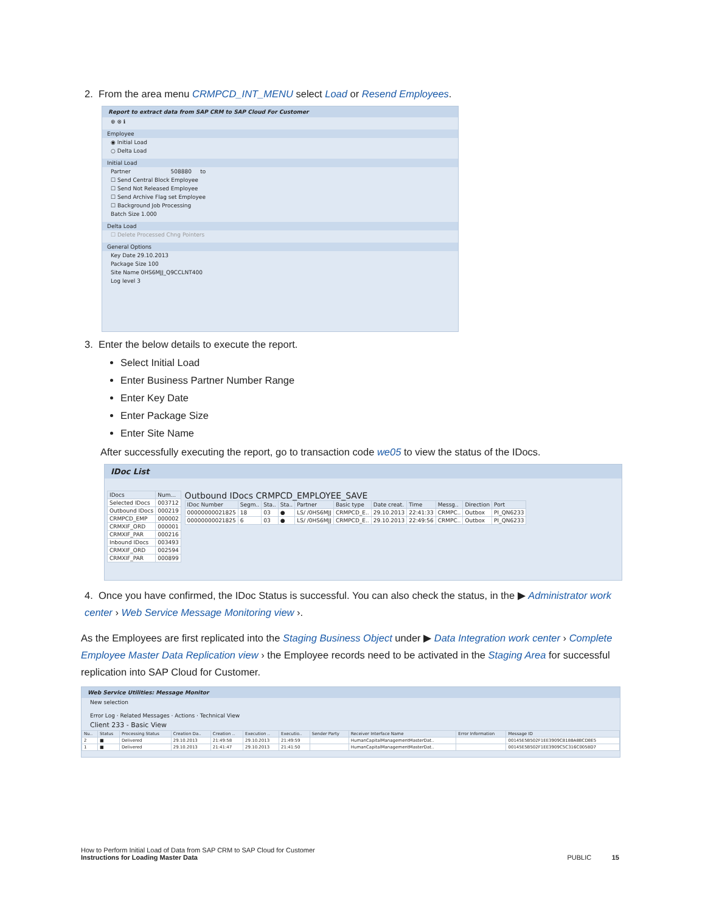2. From the area menu CRMPCD_INT_MENU select Load or Resend Employees.
Report to extract data from SAP CRM to SAP Cloud For Customer
⊕ ⊗ ℹ
Employee
◉ Initial Load
○ Delta Load
Initial Load
Partner 508880 to
☐ Send Central Block Employee
☐ Send Not Released Employee
☐ Send Archive Flag set Employee
☐ Background Job Processing
Batch Size 1.000
Delta Load
☐ Delete Processed Chng Pointers
General Options
Key Date 29.10.2013
Package Size 100
Site Name 0HS6MJJ_Q9CCLNT400
Log level 3
3. Enter the below details to execute the report.
Select Initial Load
Enter Business Partner Number Range
Enter Key Date
Enter Package Size
Enter Site Name
After successfully executing the report, go to transaction code we05 to view the status of the IDocs.
IDoc List
| IDocs | Num... |
| --- | --- |
| Selected IDocs | 003712 |
| Outbound IDocs | 000219 |
| CRMPCD_EMP | 000002 |
| CRMXIF_ORD | 000001 |
| CRMXIF_PAR | 000216 |
| Inbound IDocs | 003493 |
| CRMXIF_ORD | 002594 |
| CRMXIF_PAR | 000899 |
Outbound IDocs CRMPCD_EMPLOYEE_SAVE
| IDoc Number | Segm.. | Sta.. | Sta.. | Partner | Basic type | Date creat. | Time | Messg.. | Direction | Port |
| --- | --- | --- | --- | --- | --- | --- | --- | --- | --- | --- |
| 00000000021825 | 18 | 03 | ● | LS/ /0HS6MJJ | CRMPCD_E.. | 29.10.2013 | 22:41:33 | CRMPC.. | Outbox | PI_QN6233 |
| 00000000021825 | 6 | 03 | ● | LS/ /0HS6MJJ | CRMPCD_E.. | 29.10.2013 | 22:49:56 | CRMPC.. | Outbox | PI_QN6233 |
4. Once you have confirmed, the IDoc Status is successful. You can also check the status, in the ▶ Administrator work center › Web Service Message Monitoring view ›.
As the Employees are first replicated into the Staging Business Object under ▶ Data Integration work center › Complete Employee Master Data Replication view › the Employee records need to be activated in the Staging Area for successful replication into SAP Cloud for Customer.
Web Service Utilities: Message Monitor
New selection
Error Log · Related Messages · Actions · Technical View
Client 233 - Basic View
| Nu.. | Status | Processing Status | Creation Da.. | Creation .. | Execution .. | Executio.. | Sender Party | Receiver Interface Name | Error Information | Message ID |
| --- | --- | --- | --- | --- | --- | --- | --- | --- | --- | --- |
| 2 | ■ | Delivered | 29.10.2013 | 21:49:58 | 29.10.2013 | 21:49:59 | | HumanCapitalManagementMasterDat.. | | 00145E5B502F1EE3909C8188A8BCD8E5 |
| 1 | ■ | Delivered | 29.10.2013 | 21:41:47 | 29.10.2013 | 21:41:50 | | HumanCapitalManagementMasterDat.. | | 00145E5B502F1EE3909C5C316C0058D7 |
How to Perform Initial Load of Data from SAP CRM to SAP Cloud for Customer
Instructions for Loading Master Data
PUBLIC 15